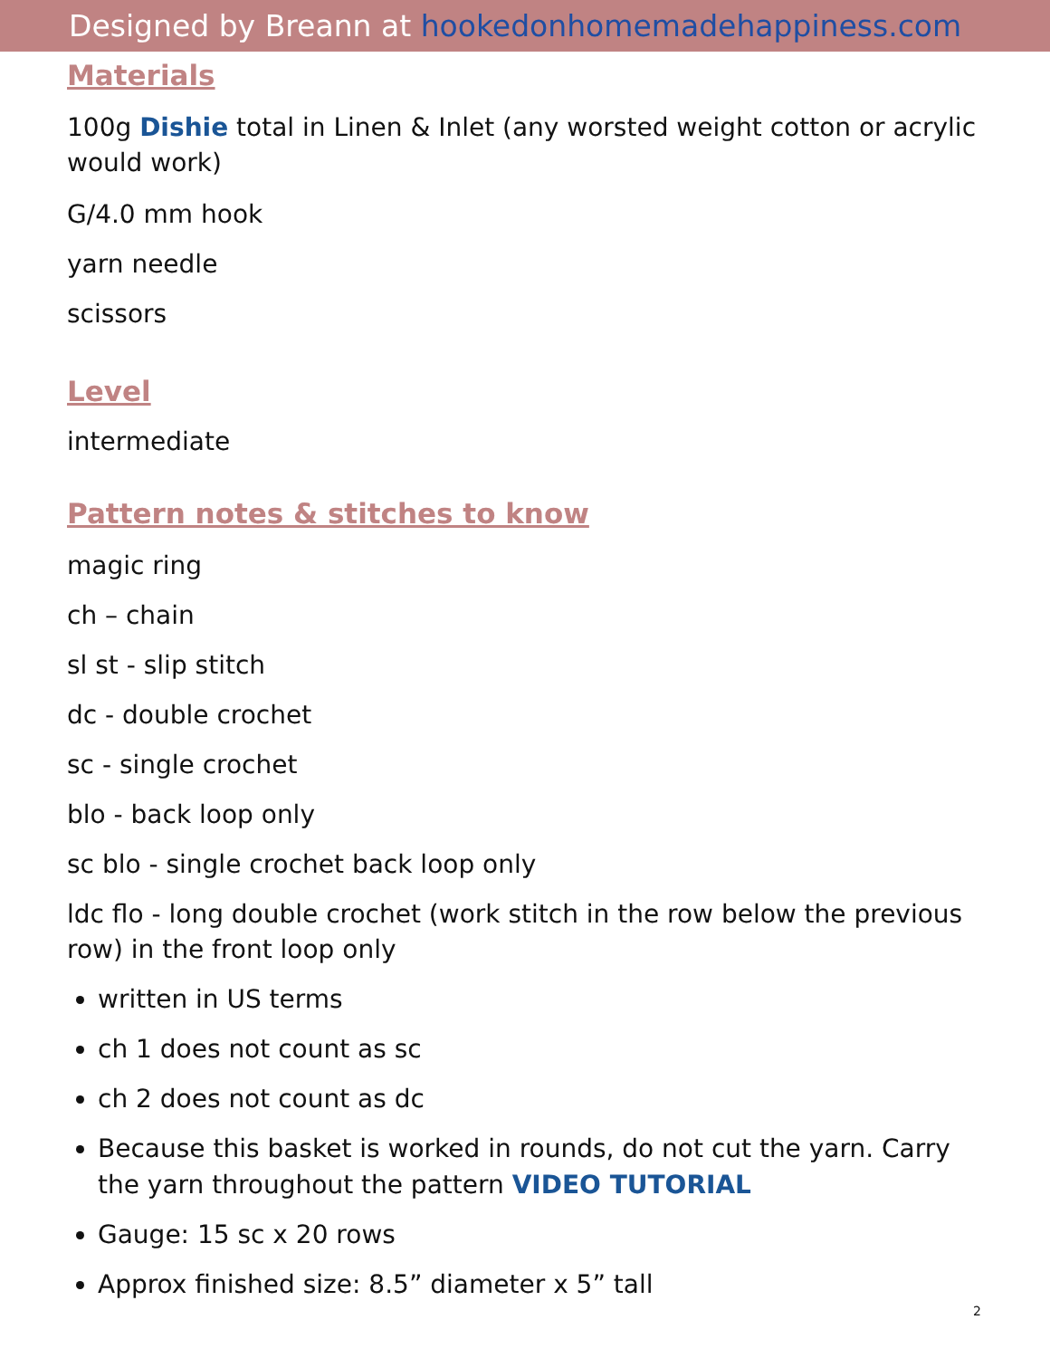Designed by Breann at hookedonhomemadehappiness.com
Materials
100g Dishie total in Linen & Inlet (any worsted weight cotton or acrylic would work)
G/4.0 mm hook
yarn needle
scissors
Level
intermediate
Pattern notes & stitches to know
magic ring
ch – chain
sl st - slip stitch
dc - double crochet
sc - single crochet
blo - back loop only
sc blo - single crochet back loop only
ldc flo - long double crochet (work stitch in the row below the previous row) in the front loop only
written in US terms
ch 1 does not count as sc
ch 2 does not count as dc
Because this basket is worked in rounds, do not cut the yarn. Carry the yarn throughout the pattern VIDEO TUTORIAL
Gauge: 15 sc x 20 rows
Approx finished size: 8.5” diameter x 5” tall
2